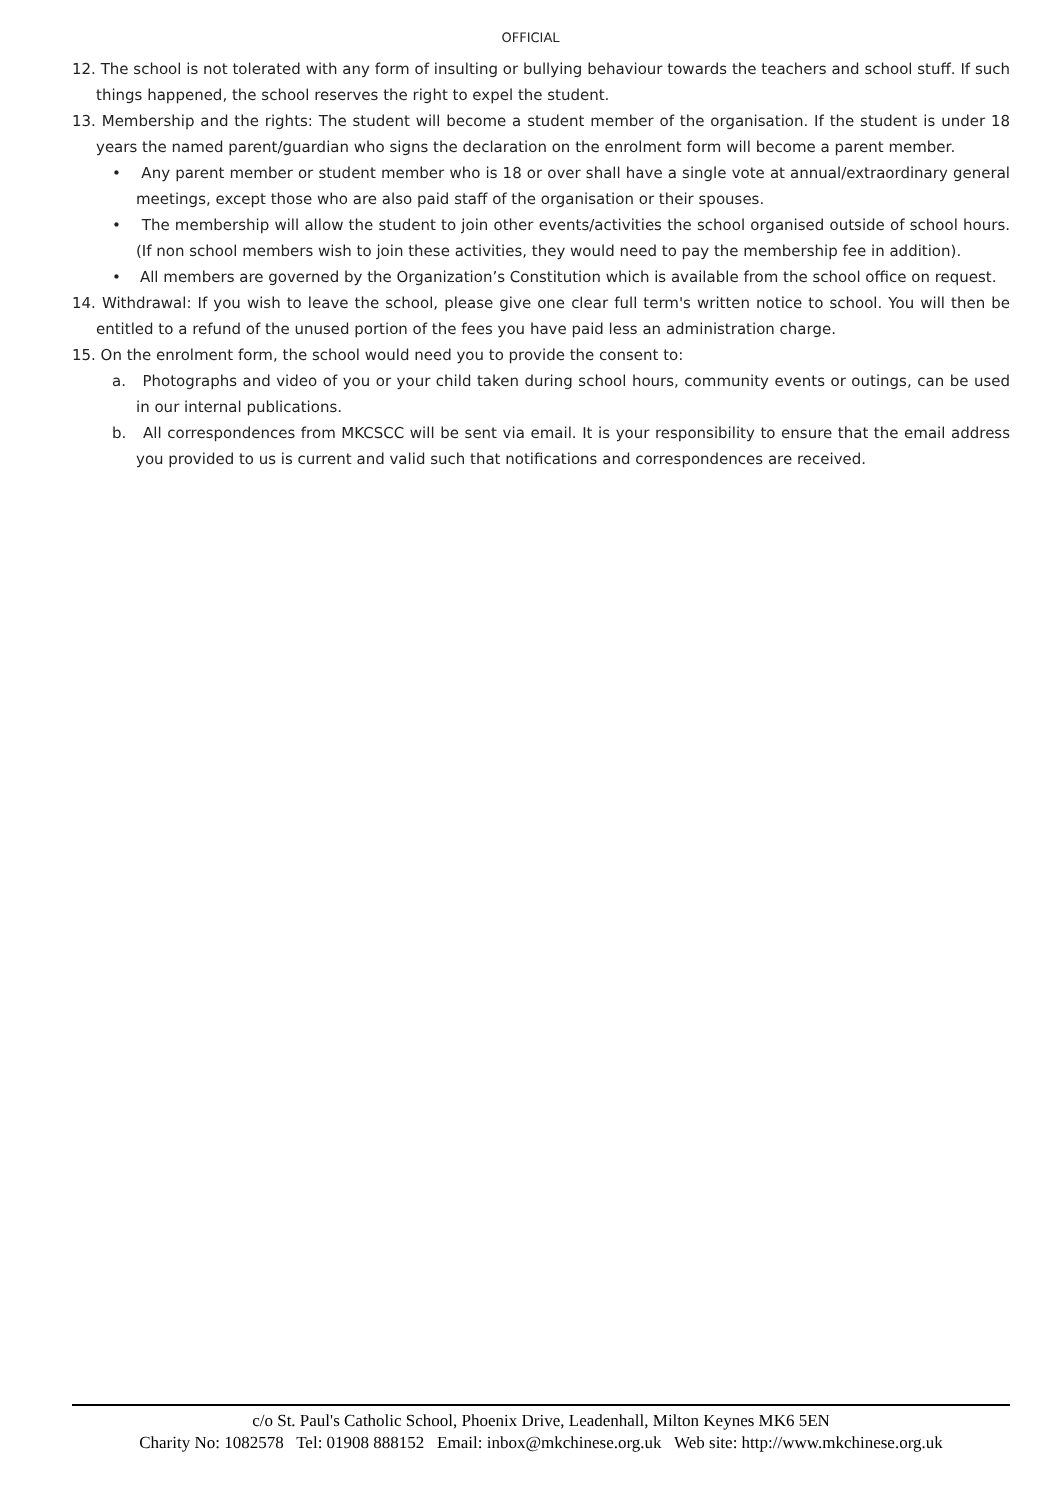OFFICIAL
12. The school is not tolerated with any form of insulting or bullying behaviour towards the teachers and school stuff. If such things happened, the school reserves the right to expel the student.
13. Membership and the rights: The student will become a student member of the organisation. If the student is under 18 years the named parent/guardian who signs the declaration on the enrolment form will become a parent member.
• Any parent member or student member who is 18 or over shall have a single vote at annual/extraordinary general meetings, except those who are also paid staff of the organisation or their spouses.
• The membership will allow the student to join other events/activities the school organised outside of school hours. (If non school members wish to join these activities, they would need to pay the membership fee in addition).
• All members are governed by the Organization’s Constitution which is available from the school office on request.
14. Withdrawal: If you wish to leave the school, please give one clear full term's written notice to school. You will then be entitled to a refund of the unused portion of the fees you have paid less an administration charge.
15. On the enrolment form, the school would need you to provide the consent to:
a. Photographs and video of you or your child taken during school hours, community events or outings, can be used in our internal publications.
b. All correspondences from MKCSCC will be sent via email. It is your responsibility to ensure that the email address you provided to us is current and valid such that notifications and correspondences are received.
c/o St. Paul's Catholic School, Phoenix Drive, Leadenhall, Milton Keynes MK6 5EN
Charity No: 1082578 Tel: 01908 888152 Email: inbox@mkchinese.org.uk Web site: http://www.mkchinese.org.uk